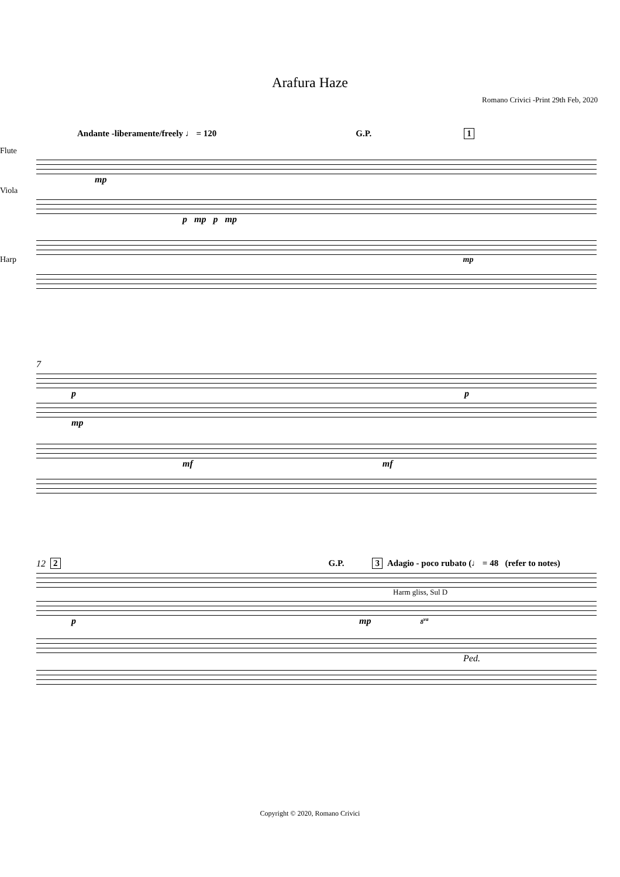Arafura Haze
Romano Crivici -Print 29th Feb, 2020
Andante -liberamente/freely ♩ = 120 G.P. 1
Flute
mp
Viola
p mp p mp
Harp mp
7
p p
mp
mf mf
12 2 G.P. 3 Adagio - poco rubato (♩ = 48 (refer to notes)
Harm gliss, Sul D
p mp 8<sup>va</sup>
Ped.
Copyright © 2020, Romano Crivici